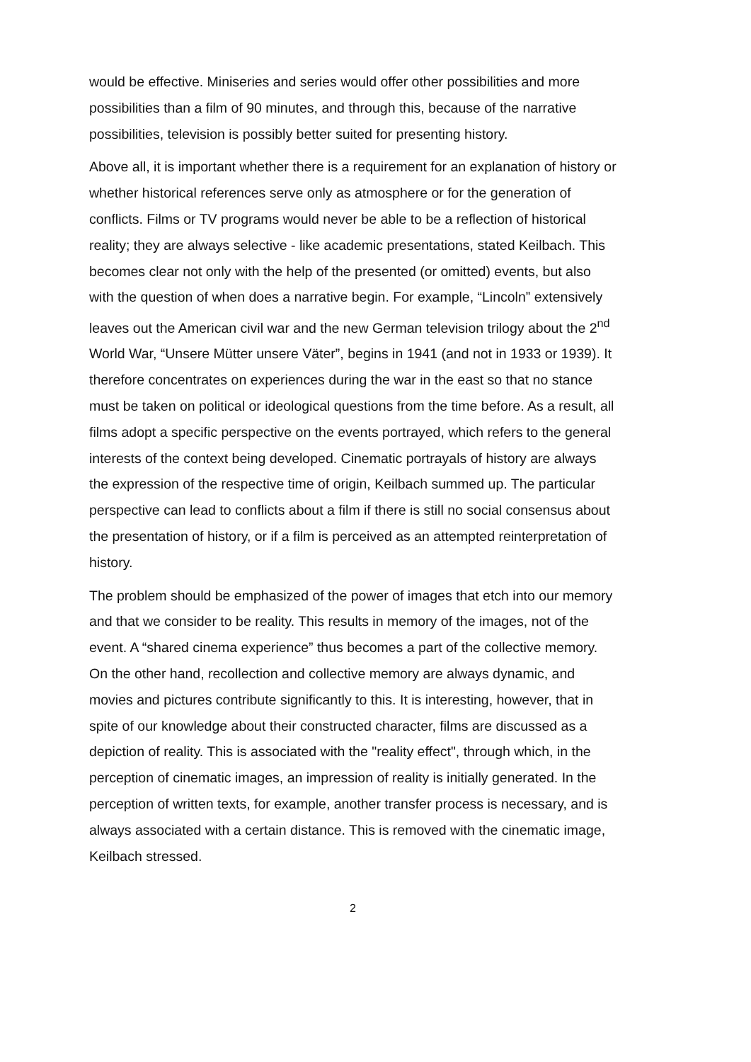would be effective. Miniseries and series would offer other possibilities and more possibilities than a film of 90 minutes, and through this, because of the narrative possibilities, television is possibly better suited for presenting history.
Above all, it is important whether there is a requirement for an explanation of history or whether historical references serve only as atmosphere or for the generation of conflicts. Films or TV programs would never be able to be a reflection of historical reality; they are always selective - like academic presentations, stated Keilbach. This becomes clear not only with the help of the presented (or omitted) events, but also with the question of when does a narrative begin. For example, “Lincoln” extensively leaves out the American civil war and the new German television trilogy about the 2<sup>nd</sup> World War, “Unsere Mütter unsere Väter”, begins in 1941 (and not in 1933 or 1939). It therefore concentrates on experiences during the war in the east so that no stance must be taken on political or ideological questions from the time before. As a result, all films adopt a specific perspective on the events portrayed, which refers to the general interests of the context being developed. Cinematic portrayals of history are always the expression of the respective time of origin, Keilbach summed up. The particular perspective can lead to conflicts about a film if there is still no social consensus about the presentation of history, or if a film is perceived as an attempted reinterpretation of history.
The problem should be emphasized of the power of images that etch into our memory and that we consider to be reality. This results in memory of the images, not of the event. A “shared cinema experience” thus becomes a part of the collective memory. On the other hand, recollection and collective memory are always dynamic, and movies and pictures contribute significantly to this. It is interesting, however, that in spite of our knowledge about their constructed character, films are discussed as a depiction of reality. This is associated with the "reality effect", through which, in the perception of cinematic images, an impression of reality is initially generated. In the perception of written texts, for example, another transfer process is necessary, and is always associated with a certain distance. This is removed with the cinematic image, Keilbach stressed.
2